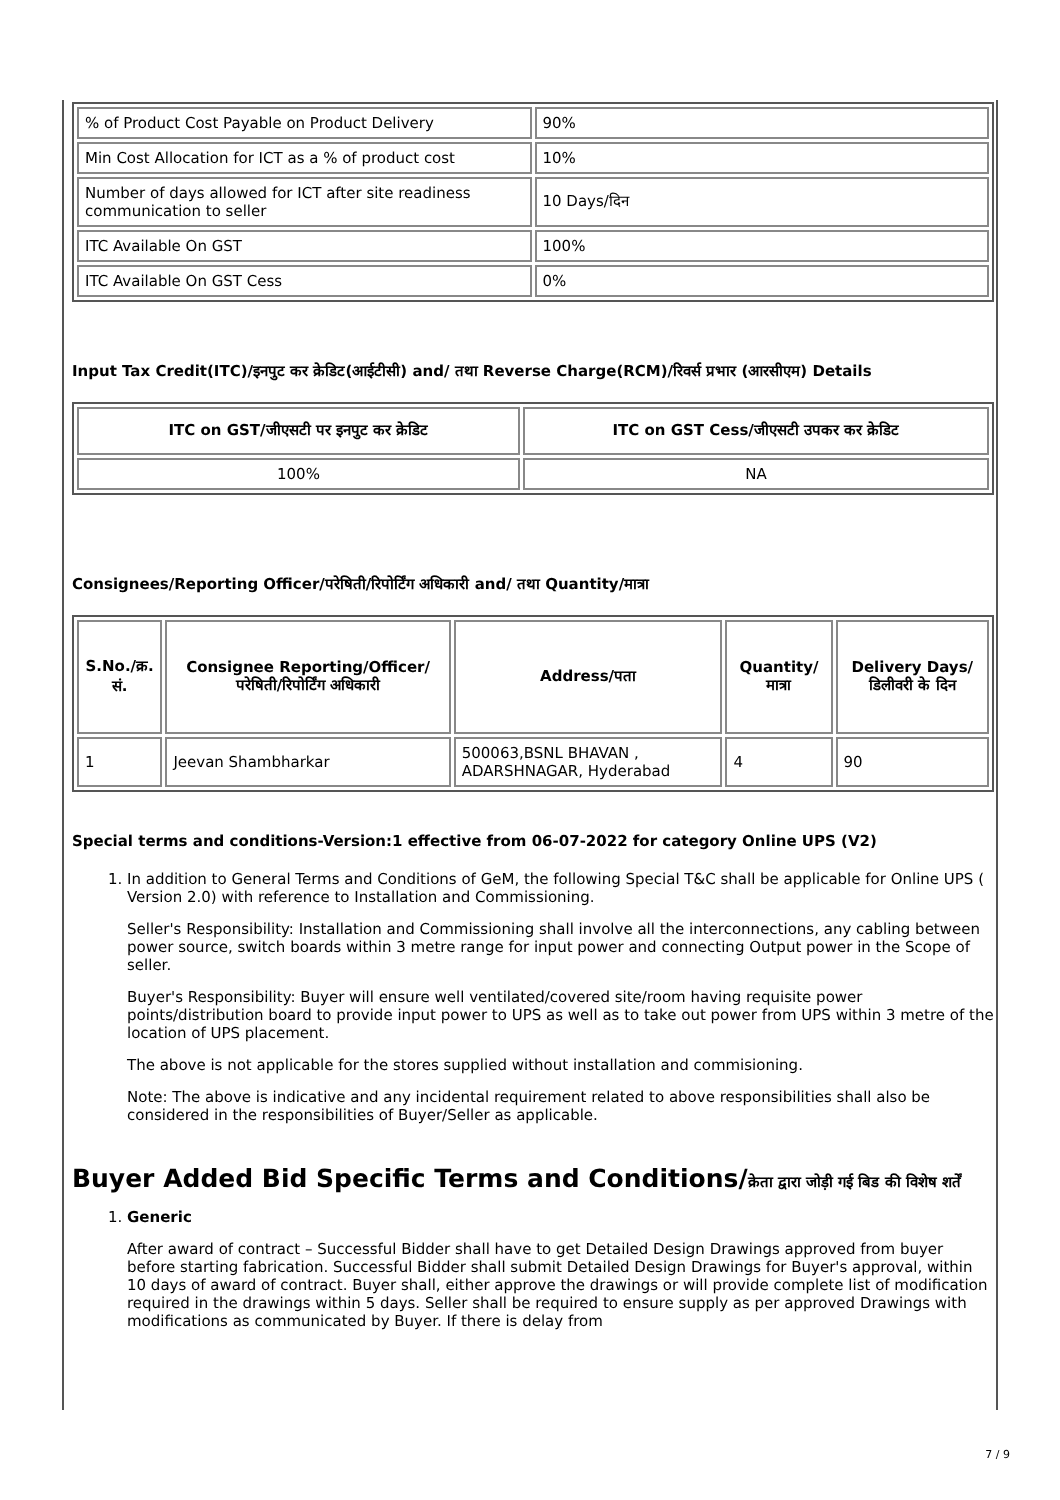| % of Product Cost Payable on Product Delivery | 90% |
| Min Cost Allocation for ICT as a % of product cost | 10% |
| Number of days allowed for ICT after site readiness communication to seller | 10 Days/दिन |
| ITC Available On GST | 100% |
| ITC Available On GST Cess | 0% |
Input Tax Credit(ITC)/इनपुट कर क्रेडिट(आईटीसी) and/ तथा Reverse Charge(RCM)/रिवर्स प्रभार (आरसीएम) Details
| ITC on GST/जीएसटी पर इनपुट कर क्रेडिट | ITC on GST Cess/जीएसटी उपकर कर क्रेडिट |
| --- | --- |
| 100% | NA |
Consignees/Reporting Officer/परेषिती/रिपोर्टिंग अधिकारी and/ तथा Quantity/मात्रा
| S.No./क्र. सं. | Consignee Reporting/Officer/ परेषिती/रिपोर्टिंग अधिकारी | Address/पता | Quantity/मात्रा | Delivery Days/डिलीवरी के दिन |
| --- | --- | --- | --- | --- |
| 1 | Jeevan Shambharkar | 500063,BSNL BHAVAN , ADARSHNAGAR, Hyderabad | 4 | 90 |
Special terms and conditions-Version:1 effective from 06-07-2022 for category Online UPS (V2)
1. In addition to General Terms and Conditions of GeM, the following Special T&C shall be applicable for Online UPS ( Version 2.0) with reference to Installation and Commissioning.
Seller's Responsibility: Installation and Commissioning shall involve all the interconnections, any cabling between power source, switch boards within 3 metre range for input power and connecting Output power in the Scope of seller.
Buyer's Responsibility: Buyer will ensure well ventilated/covered site/room having requisite power points/distribution board to provide input power to UPS as well as to take out power from UPS within 3 metre of the location of UPS placement.
The above is not applicable for the stores supplied without installation and commisioning.
Note: The above is indicative and any incidental requirement related to above responsibilities shall also be considered in the responsibilities of Buyer/Seller as applicable.
Buyer Added Bid Specific Terms and Conditions/क्रेता द्वारा जोड़ी गई बिड की विशेष शर्तें
1. Generic
After award of contract – Successful Bidder shall have to get Detailed Design Drawings approved from buyer before starting fabrication. Successful Bidder shall submit Detailed Design Drawings for Buyer's approval, within 10 days of award of contract. Buyer shall, either approve the drawings or will provide complete list of modification required in the drawings within 5 days. Seller shall be required to ensure supply as per approved Drawings with modifications as communicated by Buyer. If there is delay from
7 / 9